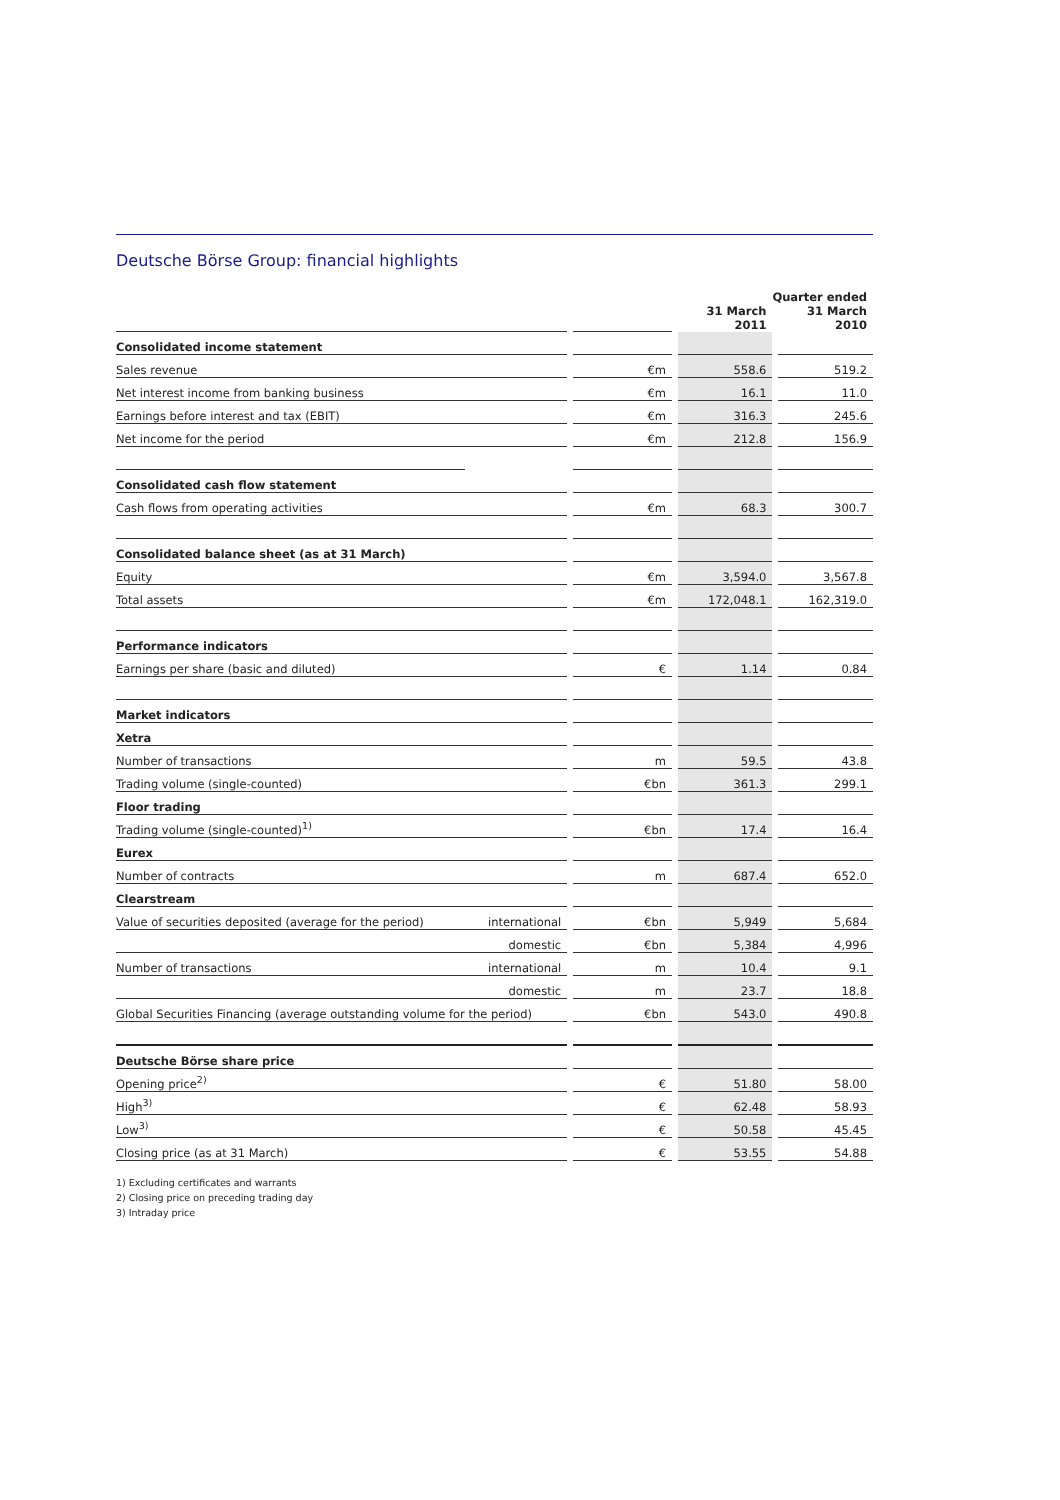Deutsche Börse Group: financial highlights
| | | | | | Quarter ended | | |
| | | | | | 31 March 2011 | | 31 March 2010 |
| Consolidated income statement | | | | | | | |
| Sales revenue | | | €m | | 558.6 | | 519.2 |
| Net interest income from banking business | | | €m | | 16.1 | | 11.0 |
| Earnings before interest and tax (EBIT) | | | €m | | 316.3 | | 245.6 |
| Net income for the period | | | €m | | 212.8 | | 156.9 |
| Consolidated cash flow statement | | | | | | | |
| Cash flows from operating activities | | | €m | | 68.3 | | 300.7 |
| Consolidated balance sheet (as at 31 March) | | | | | | | |
| Equity | | | €m | | 3,594.0 | | 3,567.8 |
| Total assets | | | €m | | 172,048.1 | | 162,319.0 |
| Performance indicators | | | | | | | |
| Earnings per share (basic and diluted) | | | € | | 1.14 | | 0.84 |
| Market indicators | | | | | | | |
| Xetra | | | | | | | |
| Number of transactions | | | m | | 59.5 | | 43.8 |
| Trading volume (single-counted) | | | €bn | | 361.3 | | 299.1 |
| Floor trading | | | | | | | |
| Trading volume (single-counted)<sup>1)</sup> | | | €bn | | 17.4 | | 16.4 |
| Eurex | | | | | | | |
| Number of contracts | | | m | | 687.4 | | 652.0 |
| Clearstream | | | | | | | |
| Value of securities deposited (average for the period) | international | | €bn | | 5,949 | | 5,684 |
| | domestic | | €bn | | 5,384 | | 4,996 |
| Number of transactions | international | | m | | 10.4 | | 9.1 |
| | domestic | | m | | 23.7 | | 18.8 |
| Global Securities Financing (average outstanding volume for the period) | | | €bn | | 543.0 | | 490.8 |
| Deutsche Börse share price | | | | | | | |
| Opening price<sup>2)</sup> | | | € | | 51.80 | | 58.00 |
| High<sup>3)</sup> | | | € | | 62.48 | | 58.93 |
| Low<sup>3)</sup> | | | € | | 50.58 | | 45.45 |
| Closing price (as at 31 March) | | | € | | 53.55 | | 54.88 |
1) Excluding certificates and warrants
2) Closing price on preceding trading day
3) Intraday price